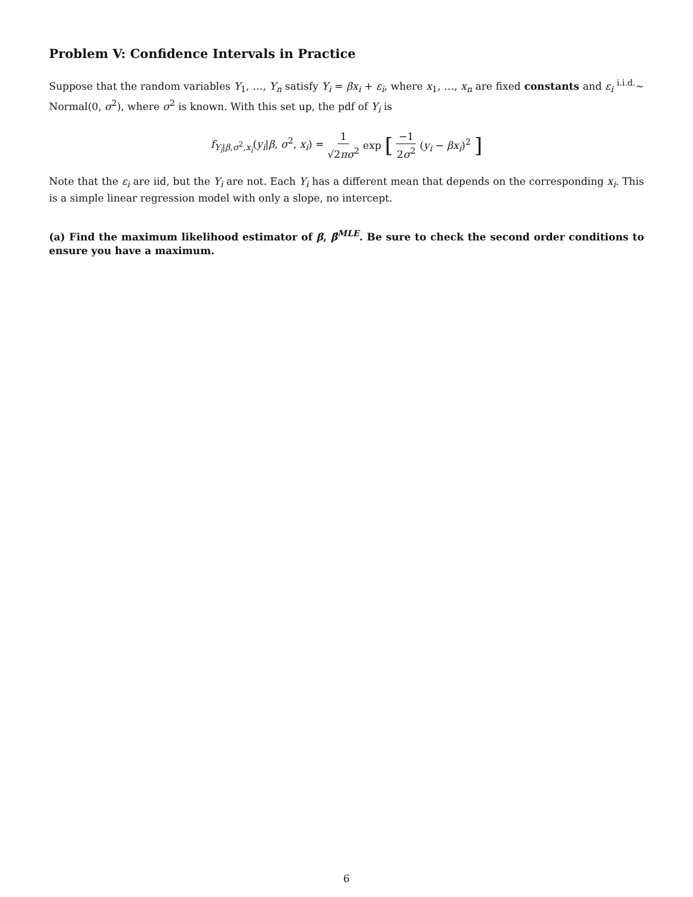Problem V: Confidence Intervals in Practice
Suppose that the random variables Y<sub>1</sub>, …, Y<sub>n</sub> satisfy Y<sub>i</sub> = βx<sub>i</sub> + ε<sub>i</sub>, where x<sub>1</sub>, …, x<sub>n</sub> are fixed constants and ε<sub>i</sub> <sup>i.i.d.</sup>∼ Normal(0, σ<sup>2</sup>), where σ<sup>2</sup> is known. With this set up, the pdf of Y<sub>i</sub> is
f<sub>Y<sub>i</sub>|β,σ<sup>2</sup>,x<sub>i</sub></sub>(y<sub>i</sub>|β, σ<sup>2</sup>, x<sub>i</sub>) = 1 √2πσ<sup>2</sup> exp [ −1 2σ<sup>2</sup> (y<sub>i</sub> − βx<sub>i</sub>)<sup>2</sup>]
Note that the ε<sub>i</sub> are iid, but the Y<sub>i</sub> are not. Each Y<sub>i</sub> has a different mean that depends on the corresponding x<sub>i</sub>. This is a simple linear regression model with only a slope, no intercept.
(a) Find the maximum likelihood estimator of β, β̂<sup>MLE</sup>. Be sure to check the second order conditions to ensure you have a maximum.
6